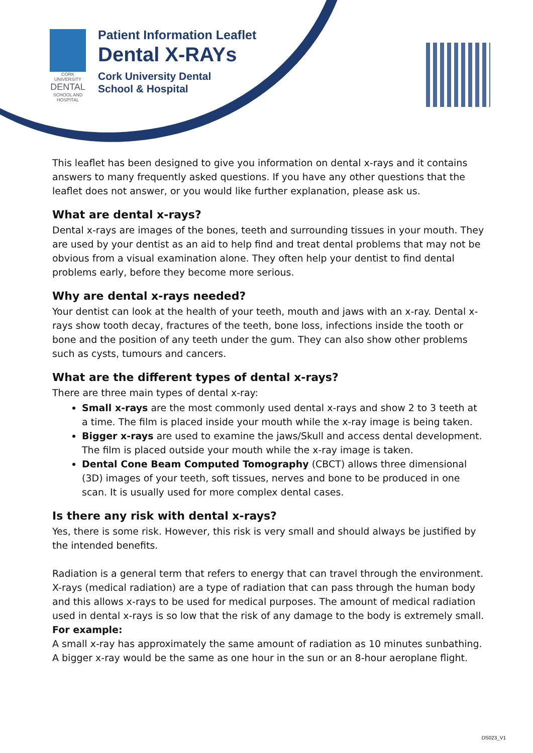CORK UNIVERSITY
DENTAL
SCHOOL AND HOSPITAL
Patient Information Leaflet
Dental X-RAYs
Cork University Dental
School & Hospital
This leaflet has been designed to give you information on dental x-rays and it contains answers to many frequently asked questions. If you have any other questions that the leaflet does not answer, or you would like further explanation, please ask us.
What are dental x-rays?
Dental x-rays are images of the bones, teeth and surrounding tissues in your mouth. They are used by your dentist as an aid to help find and treat dental problems that may not be obvious from a visual examination alone. They often help your dentist to find dental problems early, before they become more serious.
Why are dental x-rays needed?
Your dentist can look at the health of your teeth, mouth and jaws with an x-ray. Dental x-rays show tooth decay, fractures of the teeth, bone loss, infections inside the tooth or bone and the position of any teeth under the gum. They can also show other problems such as cysts, tumours and cancers.
What are the different types of dental x-rays?
There are three main types of dental x-ray:
Small x-rays are the most commonly used dental x-rays and show 2 to 3 teeth at a time. The film is placed inside your mouth while the x-ray image is being taken.
Bigger x-rays are used to examine the jaws/Skull and access dental development. The film is placed outside your mouth while the x-ray image is taken.
Dental Cone Beam Computed Tomography (CBCT) allows three dimensional (3D) images of your teeth, soft tissues, nerves and bone to be produced in one scan. It is usually used for more complex dental cases.
Is there any risk with dental x-rays?
Yes, there is some risk. However, this risk is very small and should always be justified by the intended benefits.
Radiation is a general term that refers to energy that can travel through the environment. X-rays (medical radiation) are a type of radiation that can pass through the human body and this allows x-rays to be used for medical purposes. The amount of medical radiation used in dental x-rays is so low that the risk of any damage to the body is extremely small.
For example:
A small x-ray has approximately the same amount of radiation as 10 minutes sunbathing. A bigger x-ray would be the same as one hour in the sun or an 8-hour aeroplane flight.
DS023_V1